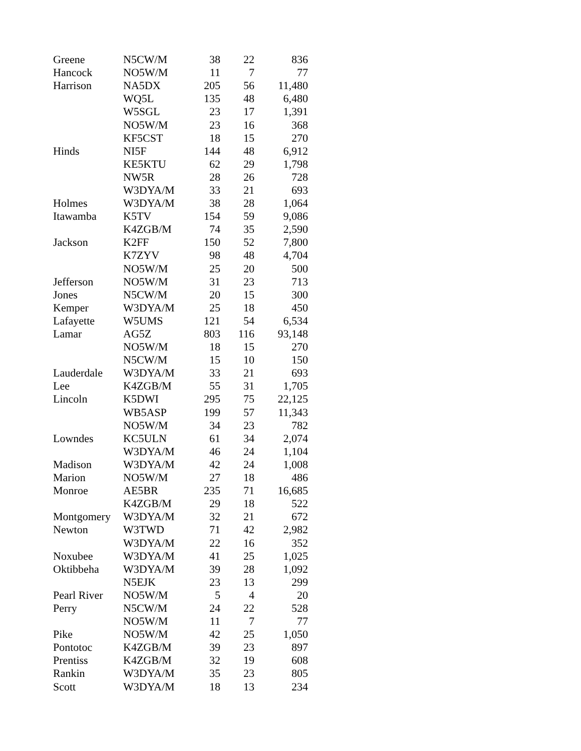| Greene | N5CW/M | 38 | 22 | 836 |
| Hancock | NO5W/M | 11 | 7 | 77 |
| Harrison | NA5DX | 205 | 56 | 11,480 |
| | WQ5L | 135 | 48 | 6,480 |
| | W5SGL | 23 | 17 | 1,391 |
| | NO5W/M | 23 | 16 | 368 |
| | KF5CST | 18 | 15 | 270 |
| Hinds | NI5F | 144 | 48 | 6,912 |
| | KE5KTU | 62 | 29 | 1,798 |
| | NW5R | 28 | 26 | 728 |
| | W3DYA/M | 33 | 21 | 693 |
| Holmes | W3DYA/M | 38 | 28 | 1,064 |
| Itawamba | K5TV | 154 | 59 | 9,086 |
| | K4ZGB/M | 74 | 35 | 2,590 |
| Jackson | K2FF | 150 | 52 | 7,800 |
| | K7ZYV | 98 | 48 | 4,704 |
| | NO5W/M | 25 | 20 | 500 |
| Jefferson | NO5W/M | 31 | 23 | 713 |
| Jones | N5CW/M | 20 | 15 | 300 |
| Kemper | W3DYA/M | 25 | 18 | 450 |
| Lafayette | W5UMS | 121 | 54 | 6,534 |
| Lamar | AG5Z | 803 | 116 | 93,148 |
| | NO5W/M | 18 | 15 | 270 |
| | N5CW/M | 15 | 10 | 150 |
| Lauderdale | W3DYA/M | 33 | 21 | 693 |
| Lee | K4ZGB/M | 55 | 31 | 1,705 |
| Lincoln | K5DWI | 295 | 75 | 22,125 |
| | WB5ASP | 199 | 57 | 11,343 |
| | NO5W/M | 34 | 23 | 782 |
| Lowndes | KC5ULN | 61 | 34 | 2,074 |
| | W3DYA/M | 46 | 24 | 1,104 |
| Madison | W3DYA/M | 42 | 24 | 1,008 |
| Marion | NO5W/M | 27 | 18 | 486 |
| Monroe | AE5BR | 235 | 71 | 16,685 |
| | K4ZGB/M | 29 | 18 | 522 |
| Montgomery | W3DYA/M | 32 | 21 | 672 |
| Newton | W3TWD | 71 | 42 | 2,982 |
| | W3DYA/M | 22 | 16 | 352 |
| Noxubee | W3DYA/M | 41 | 25 | 1,025 |
| Oktibbeha | W3DYA/M | 39 | 28 | 1,092 |
| | N5EJK | 23 | 13 | 299 |
| Pearl River | NO5W/M | 5 | 4 | 20 |
| Perry | N5CW/M | 24 | 22 | 528 |
| | NO5W/M | 11 | 7 | 77 |
| Pike | NO5W/M | 42 | 25 | 1,050 |
| Pontotoc | K4ZGB/M | 39 | 23 | 897 |
| Prentiss | K4ZGB/M | 32 | 19 | 608 |
| Rankin | W3DYA/M | 35 | 23 | 805 |
| Scott | W3DYA/M | 18 | 13 | 234 |